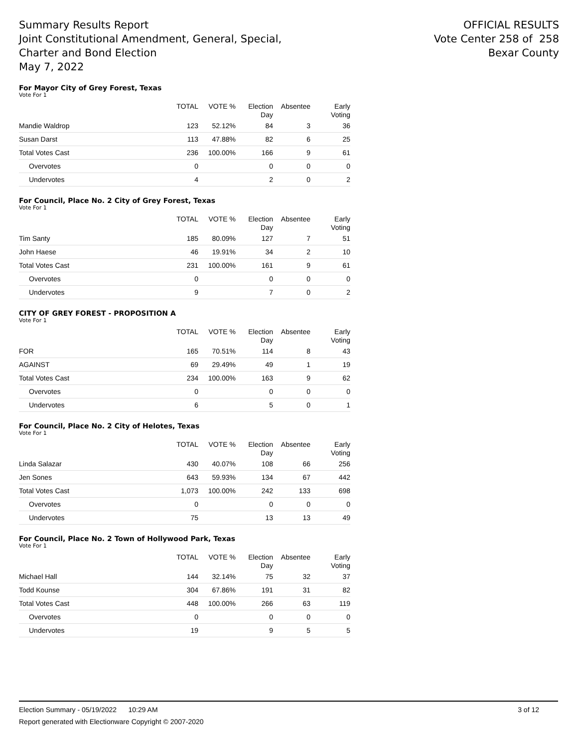Summary Results Report
Joint Constitutional Amendment, General, Special,
Charter and Bond Election
May 7, 2022
OFFICIAL RESULTS
Vote Center 258 of 258
Bexar County
For Mayor City of Grey Forest, Texas
Vote For 1
| | TOTAL | VOTE % | Election Day | Absentee | Early Voting |
| --- | --- | --- | --- | --- | --- |
| Mandie Waldrop | 123 | 52.12% | 84 | 3 | 36 |
| Susan Darst | 113 | 47.88% | 82 | 6 | 25 |
| Total Votes Cast | 236 | 100.00% | 166 | 9 | 61 |
| Overvotes | 0 | | 0 | 0 | 0 |
| Undervotes | 4 | | 2 | 0 | 2 |
For Council, Place No. 2 City of Grey Forest, Texas
Vote For 1
| | TOTAL | VOTE % | Election Day | Absentee | Early Voting |
| --- | --- | --- | --- | --- | --- |
| Tim Santy | 185 | 80.09% | 127 | 7 | 51 |
| John Haese | 46 | 19.91% | 34 | 2 | 10 |
| Total Votes Cast | 231 | 100.00% | 161 | 9 | 61 |
| Overvotes | 0 | | 0 | 0 | 0 |
| Undervotes | 9 | | 7 | 0 | 2 |
CITY OF GREY FOREST - PROPOSITION A
Vote For 1
| | TOTAL | VOTE % | Election Day | Absentee | Early Voting |
| --- | --- | --- | --- | --- | --- |
| FOR | 165 | 70.51% | 114 | 8 | 43 |
| AGAINST | 69 | 29.49% | 49 | 1 | 19 |
| Total Votes Cast | 234 | 100.00% | 163 | 9 | 62 |
| Overvotes | 0 | | 0 | 0 | 0 |
| Undervotes | 6 | | 5 | 0 | 1 |
For Council, Place No. 2 City of Helotes, Texas
Vote For 1
| | TOTAL | VOTE % | Election Day | Absentee | Early Voting |
| --- | --- | --- | --- | --- | --- |
| Linda Salazar | 430 | 40.07% | 108 | 66 | 256 |
| Jen Sones | 643 | 59.93% | 134 | 67 | 442 |
| Total Votes Cast | 1,073 | 100.00% | 242 | 133 | 698 |
| Overvotes | 0 | | 0 | 0 | 0 |
| Undervotes | 75 | | 13 | 13 | 49 |
For Council, Place No. 2 Town of Hollywood Park, Texas
Vote For 1
| | TOTAL | VOTE % | Election Day | Absentee | Early Voting |
| --- | --- | --- | --- | --- | --- |
| Michael Hall | 144 | 32.14% | 75 | 32 | 37 |
| Todd Kounse | 304 | 67.86% | 191 | 31 | 82 |
| Total Votes Cast | 448 | 100.00% | 266 | 63 | 119 |
| Overvotes | 0 | | 0 | 0 | 0 |
| Undervotes | 19 | | 9 | 5 | 5 |
Election Summary - 05/19/2022 10:29 AM 3 of 12
Report generated with Electionware Copyright © 2007-2020